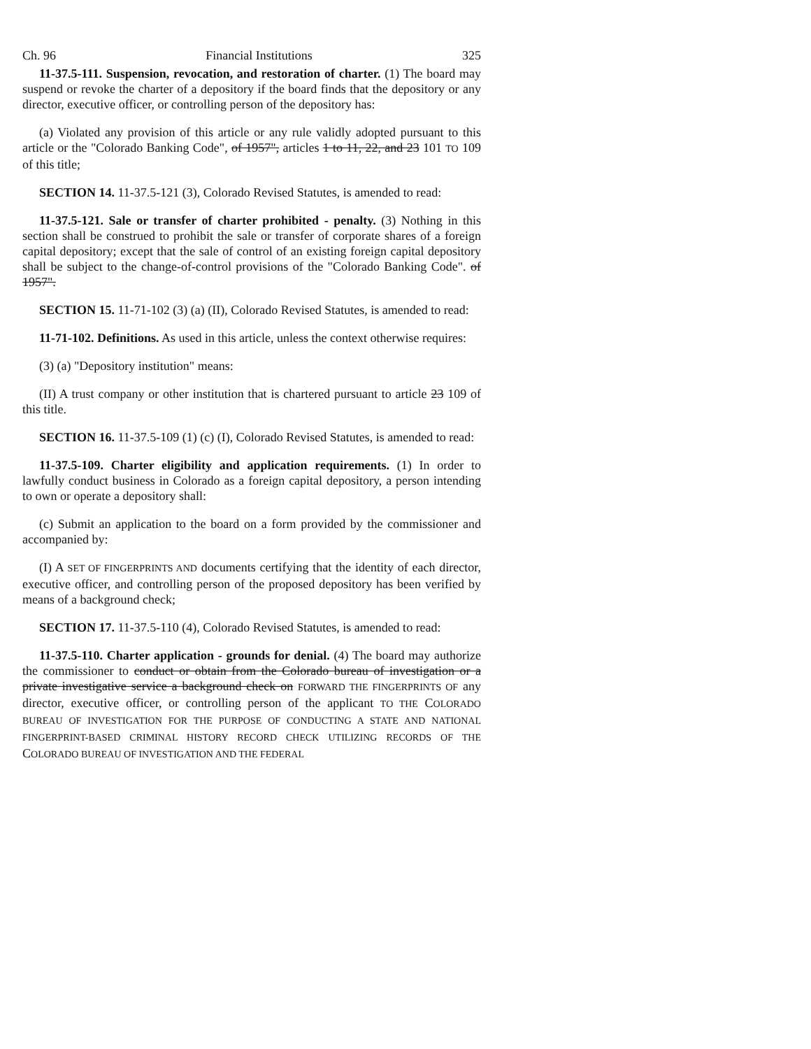Ch. 96 Financial Institutions 325
11-37.5-111. Suspension, revocation, and restoration of charter. (1) The board may suspend or revoke the charter of a depository if the board finds that the depository or any director, executive officer, or controlling person of the depository has:
(a) Violated any provision of this article or any rule validly adopted pursuant to this article or the "Colorado Banking Code", of 1957", articles 1 to 11, 22, and 23 101 TO 109 of this title;
SECTION 14. 11-37.5-121 (3), Colorado Revised Statutes, is amended to read:
11-37.5-121. Sale or transfer of charter prohibited - penalty. (3) Nothing in this section shall be construed to prohibit the sale or transfer of corporate shares of a foreign capital depository; except that the sale of control of an existing foreign capital depository shall be subject to the change-of-control provisions of the "Colorado Banking Code". of 1957".
SECTION 15. 11-71-102 (3) (a) (II), Colorado Revised Statutes, is amended to read:
11-71-102. Definitions. As used in this article, unless the context otherwise requires:
(3) (a) "Depository institution" means:
(II) A trust company or other institution that is chartered pursuant to article 23 109 of this title.
SECTION 16. 11-37.5-109 (1) (c) (I), Colorado Revised Statutes, is amended to read:
11-37.5-109. Charter eligibility and application requirements. (1) In order to lawfully conduct business in Colorado as a foreign capital depository, a person intending to own or operate a depository shall:
(c) Submit an application to the board on a form provided by the commissioner and accompanied by:
(I) A SET OF FINGERPRINTS AND documents certifying that the identity of each director, executive officer, and controlling person of the proposed depository has been verified by means of a background check;
SECTION 17. 11-37.5-110 (4), Colorado Revised Statutes, is amended to read:
11-37.5-110. Charter application - grounds for denial. (4) The board may authorize the commissioner to conduct or obtain from the Colorado bureau of investigation or a private investigative service a background check on FORWARD THE FINGERPRINTS OF any director, executive officer, or controlling person of the applicant TO THE COLORADO BUREAU OF INVESTIGATION FOR THE PURPOSE OF CONDUCTING A STATE AND NATIONAL FINGERPRINT-BASED CRIMINAL HISTORY RECORD CHECK UTILIZING RECORDS OF THE COLORADO BUREAU OF INVESTIGATION AND THE FEDERAL